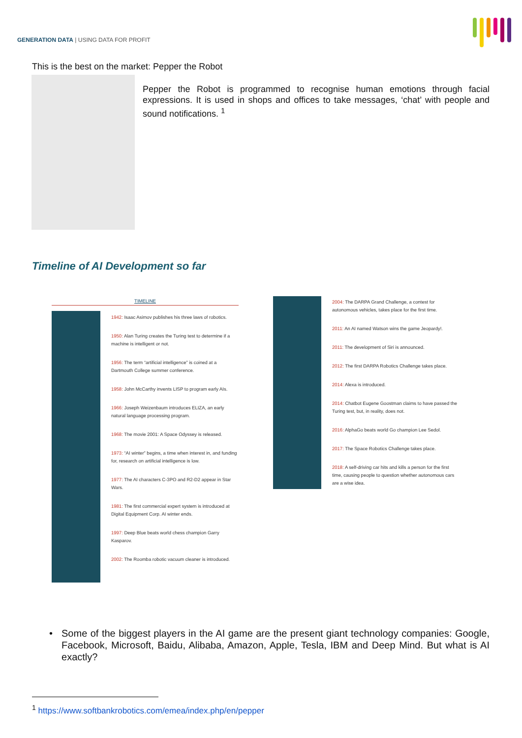GENERATION DATA | USING DATA FOR PROFIT
This is the best on the market: Pepper the Robot
Pepper the Robot is programmed to recognise human emotions through facial expressions. It is used in shops and offices to take messages, ‘chat’ with people and sound notifications. <sup>1</sup>
Timeline of AI Development so far
TIMELINE
1942: Isaac Asimov publishes his three laws of robotics.
1950: Alan Turing creates the Turing test to determine if a machine is intelligent or not.
1956: The term “artificial intelligence” is coined at a Dartmouth College summer conference.
1958: John McCarthy invents LISP to program early AIs.
1966: Joseph Weizenbaum introduces ELIZA, an early natural language processing program.
1968: The movie 2001: A Space Odyssey is released.
1973: “AI winter” begins, a time when interest in, and funding for, research on artificial intelligence is low.
1977: The AI characters C-3PO and R2-D2 appear in Star Wars.
1981: The first commercial expert system is introduced at Digital Equipment Corp. AI winter ends.
1997: Deep Blue beats world chess champion Garry Kasparov.
2002: The Roomba robotic vacuum cleaner is introduced.
2004: The DARPA Grand Challenge, a contest for autonomous vehicles, takes place for the first time.
2011: An AI named Watson wins the game Jeopardy!.
2011: The development of Siri is announced.
2012: The first DARPA Robotics Challenge takes place.
2014: Alexa is introduced.
2014: Chatbot Eugene Goostman claims to have passed the Turing test, but, in reality, does not.
2016: AlphaGo beats world Go champion Lee Sedol.
2017: The Space Robotics Challenge takes place.
2018: A self-driving car hits and kills a person for the first time, causing people to question whether autonomous cars are a wise idea.
• Some of the biggest players in the AI game are the present giant technology companies: Google, Facebook, Microsoft, Baidu, Alibaba, Amazon, Apple, Tesla, IBM and Deep Mind. But what is AI exactly?
<sup>1</sup> https://www.softbankrobotics.com/emea/index.php/en/pepper